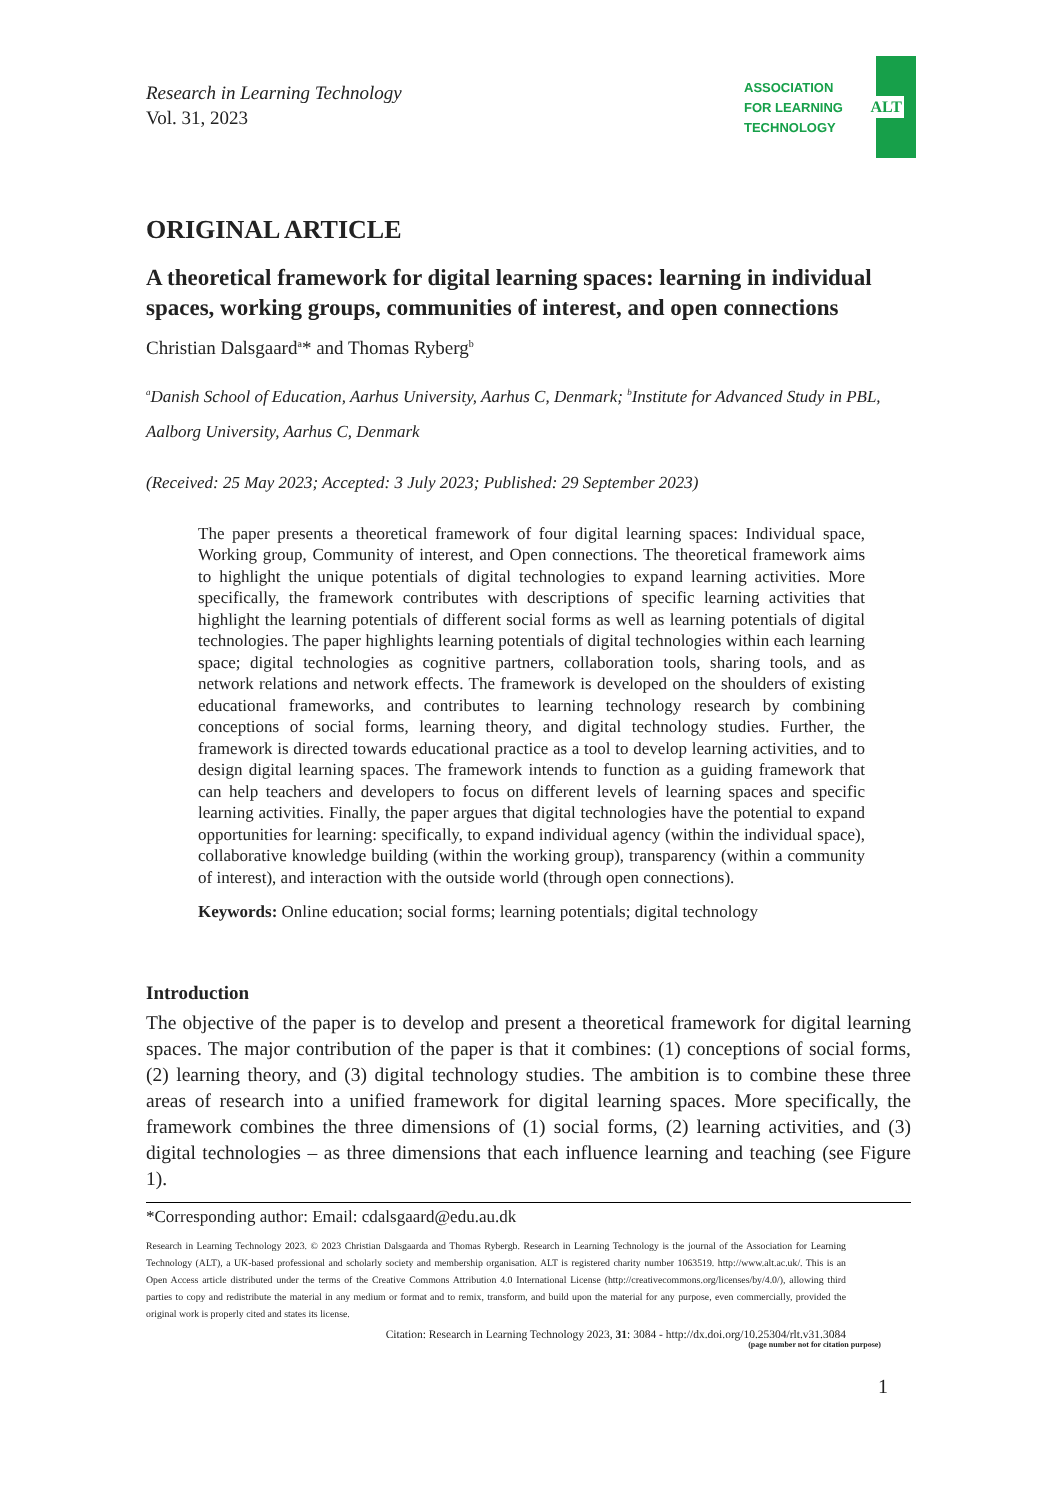Research in Learning Technology
Vol. 31, 2023
ASSOCIATION
FOR LEARNING
TECHNOLOGY
ALT
ORIGINAL ARTICLE
A theoretical framework for digital learning spaces: learning in individual spaces, working groups, communities of interest, and open connections
Christian Dalsgaard<sup>a</sup>* and Thomas Ryberg<sup>b</sup>
<sup>a</sup> Danish School of Education, Aarhus University, Aarhus C, Denmark; <sup>b</sup>Institute for Advanced Study in PBL, Aalborg University, Aarhus C, Denmark
(Received: 25 May 2023; Accepted: 3 July 2023; Published: 29 September 2023)
The paper presents a theoretical framework of four digital learning spaces: Individual space, Working group, Community of interest, and Open connections. The theoretical framework aims to highlight the unique potentials of digital technologies to expand learning activities. More specifically, the framework contributes with descriptions of specific learning activities that highlight the learning potentials of different social forms as well as learning potentials of digital technologies. The paper highlights learning potentials of digital technologies within each learning space; digital technologies as cognitive partners, collaboration tools, sharing tools, and as network relations and network effects. The framework is developed on the shoulders of existing educational frameworks, and contributes to learning technology research by combining conceptions of social forms, learning theory, and digital technology studies. Further, the framework is directed towards educational practice as a tool to develop learning activities, and to design digital learning spaces. The framework intends to function as a guiding framework that can help teachers and developers to focus on different levels of learning spaces and specific learning activities. Finally, the paper argues that digital technologies have the potential to expand opportunities for learning: specifically, to expand individual agency (within the individual space), collaborative knowledge building (within the working group), transparency (within a community of interest), and interaction with the outside world (through open connections).
Keywords: Online education; social forms; learning potentials; digital technology
Introduction
The objective of the paper is to develop and present a theoretical framework for digital learning spaces. The major contribution of the paper is that it combines: (1) conceptions of social forms, (2) learning theory, and (3) digital technology studies. The ambition is to combine these three areas of research into a unified framework for digital learning spaces. More specifically, the framework combines the three dimensions of (1) social forms, (2) learning activities, and (3) digital technologies – as three dimensions that each influence learning and teaching (see Figure 1).
*Corresponding author: Email: cdalsgaard@edu.au.dk
Research in Learning Technology 2023. © 2023 Christian Dalsgaarda and Thomas Rybergb. Research in Learning Technology is the journal of the Association for Learning Technology (ALT), a UK-based professional and scholarly society and membership organisation. ALT is registered charity number 1063519. http://www.alt.ac.uk/. This is an Open Access article distributed under the terms of the Creative Commons Attribution 4.0 International License (http://creativecommons.org/licenses/by/4.0/), allowing third parties to copy and redistribute the material in any medium or format and to remix, transform, and build upon the material for any purpose, even commercially, provided the original work is properly cited and states its license.
Citation: Research in Learning Technology 2023, 31: 3084 - http://dx.doi.org/10.25304/rlt.v31.3084
(page number not for citation purpose)
1